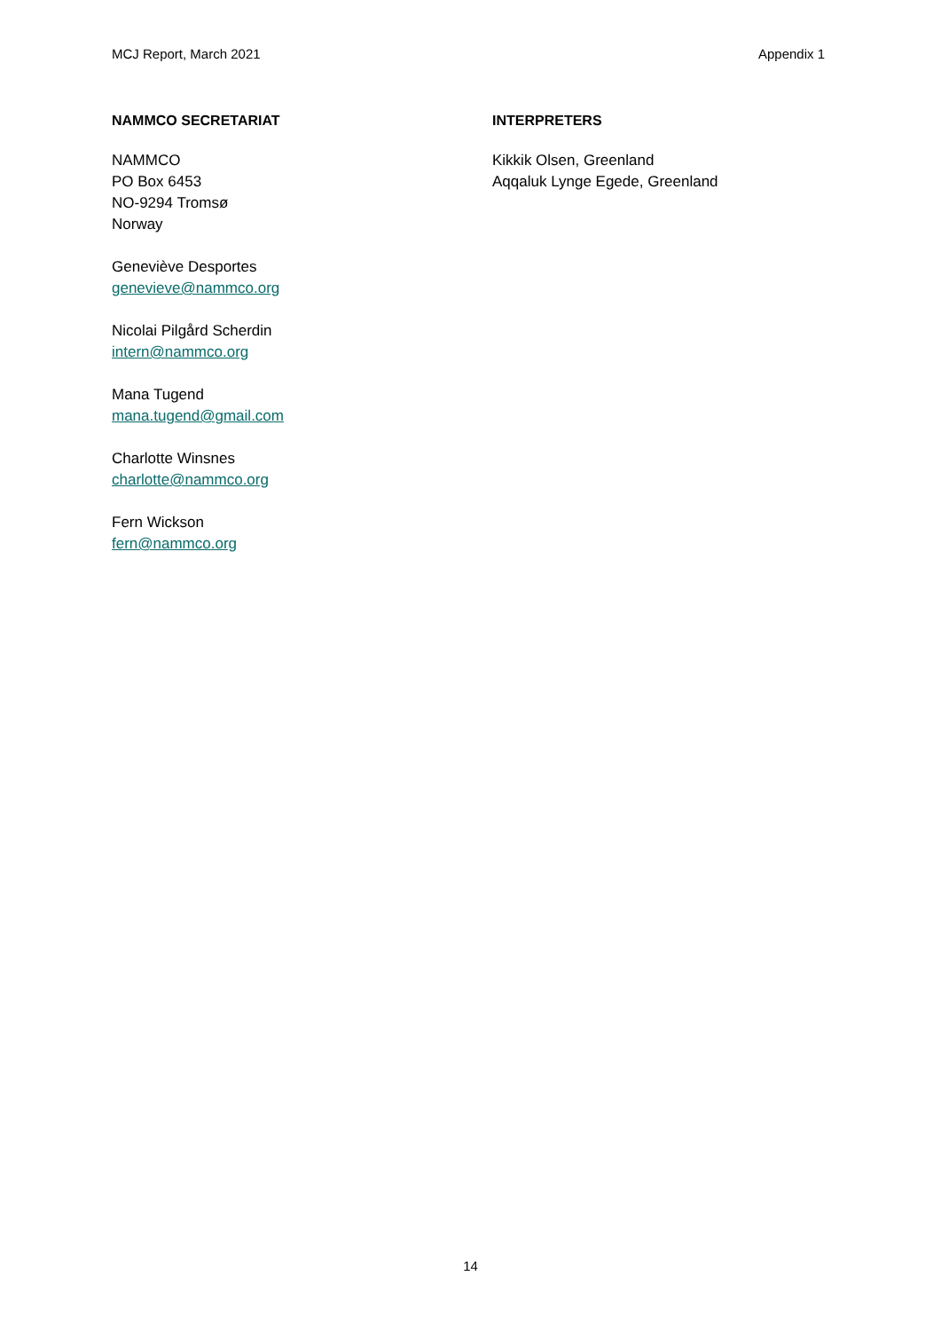MCJ Report, March 2021 Appendix 1
NAMMCO SECRETARIAT
NAMMCO
PO Box 6453
NO-9294 Tromsø
Norway
Geneviève Desportes
genevieve@nammco.org
Nicolai Pilgård Scherdin
intern@nammco.org
Mana Tugend
mana.tugend@gmail.com
Charlotte Winsnes
charlotte@nammco.org
Fern Wickson
fern@nammco.org
INTERPRETERS
Kikkik Olsen, Greenland
Aqqaluk Lynge Egede, Greenland
14